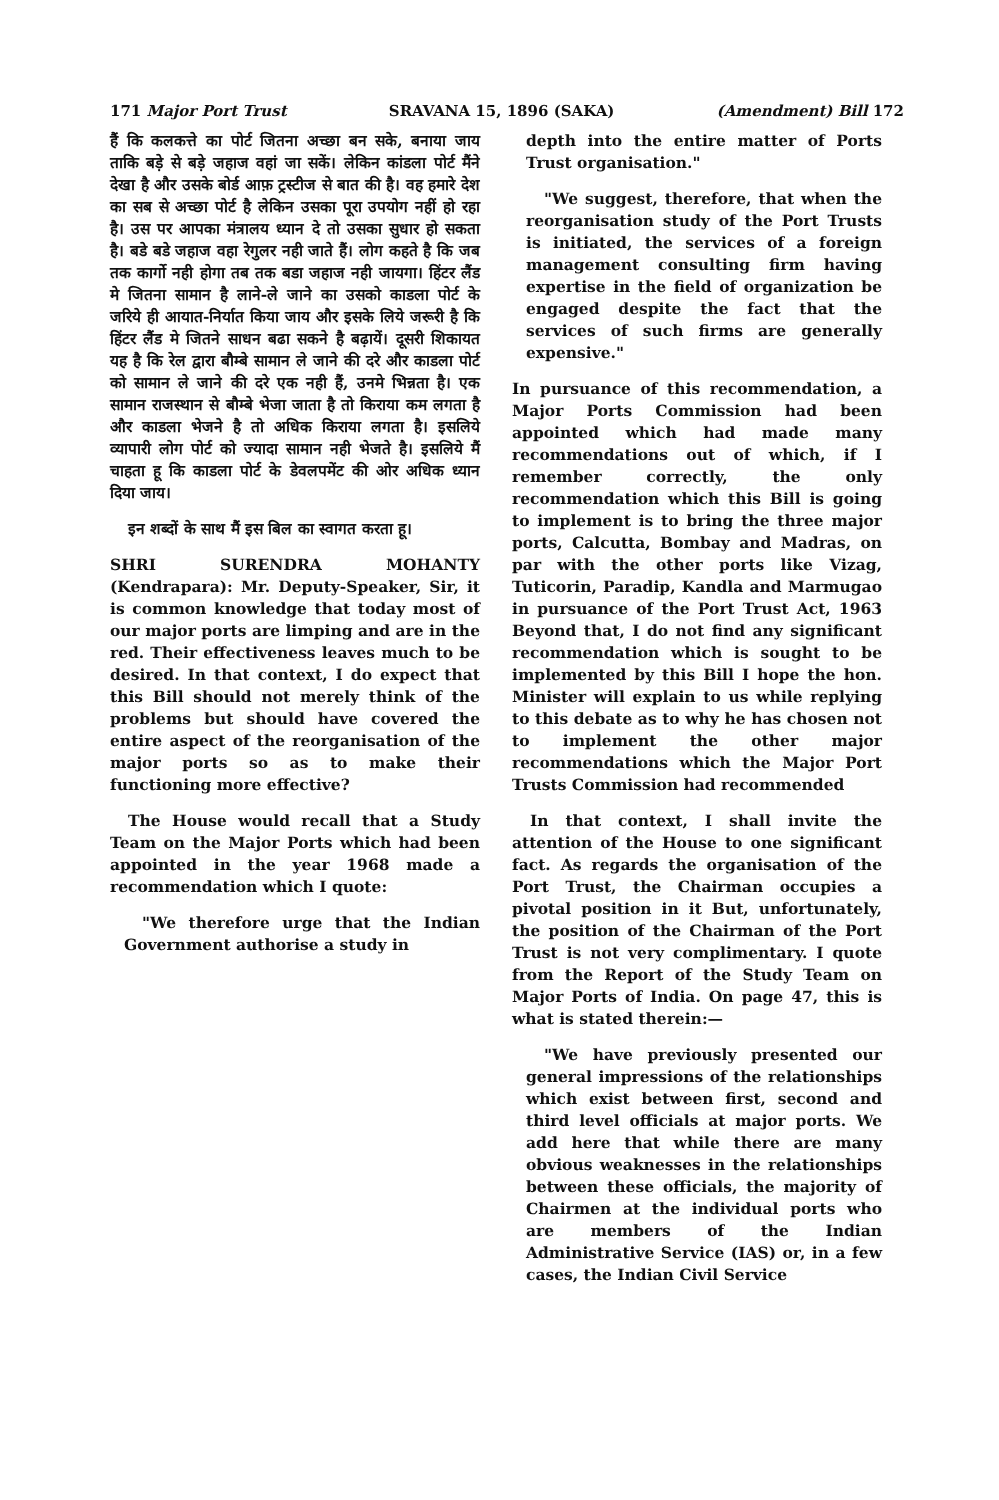171 Major Port Trust SRAVANA 15, 1896 (SAKA) (Amendment) Bill 172
हैं कि कलकत्ते का पोर्ट जितना अच्छा बन सके, बनाया जाय ताकि बड़े से बड़े जहाज वहां जा सकें। लेकिन कांडला पोर्ट मैंने देखा है और उसके बोर्ड आफ़ ट्रस्टीज से बात की है। वह हमारे देश का सब से अच्छा पोर्ट है लेकिन उसका पूरा उपयोग नहीं हो रहा है। उस पर आपका मंत्रालय ध्यान दे तो उसका सुधार हो सकता है। बडे बडे जहाज वहा रेगुलर नही जाते हैं। लोग कहते है कि जब तक कार्गो नही होगा तब तक बडा जहाज नही जायगा। हिंटर लैंड मे जितना सामान है लाने-ले जाने का उसको काडला पोर्ट के जरिये ही आयात-निर्यात किया जाय और इसके लिये जरूरी है कि हिंटर लैंड मे जितने साधन बढा सकने है बढ़ायें। दूसरी शिकायत यह है कि रेल द्वारा बौम्बे सामान ले जाने की दरे और काडला पोर्ट को सामान ले जाने की दरे एक नही हैं, उनमे भिन्नता है। एक सामान राजस्थान से बौम्बे भेजा जाता है तो किराया कम लगता है और काडला भेजने है तो अधिक किराया लगता है। इसलिये व्यापारी लोग पोर्ट को ज्यादा सामान नही भेजते है। इसलिये मैं चाहता हू कि काडला पोर्ट के डेवलपमेंट की ओर अधिक ध्यान दिया जाय।
इन शब्दों के साथ मैं इस बिल का स्वागत करता हू।
SHRI SURENDRA MOHANTY (Kendrapara): Mr. Deputy-Speaker, Sir, it is common knowledge that today most of our major ports are limping and are in the red. Their effectiveness leaves much to be desired. In that context, I do expect that this Bill should not merely think of the problems but should have covered the entire aspect of the reorganisation of the major ports so as to make their functioning more effective?
The House would recall that a Study Team on the Major Ports which had been appointed in the year 1968 made a recommendation which I quote:
"We therefore urge that the Indian Government authorise a study in
depth into the entire matter of Ports Trust organisation."
"We suggest, therefore, that when the reorganisation study of the Port Trusts is initiated, the services of a foreign management consulting firm having expertise in the field of organization be engaged despite the fact that the services of such firms are generally expensive."
In pursuance of this recommendation, a Major Ports Commission had been appointed which had made many recommendations out of which, if I remember correctly, the only recommendation which this Bill is going to implement is to bring the three major ports, Calcutta, Bombay and Madras, on par with the other ports like Vizag, Tuticorin, Paradip, Kandla and Marmugao in pursuance of the Port Trust Act, 1963 Beyond that, I do not find any significant recommendation which is sought to be implemented by this Bill I hope the hon. Minister will explain to us while replying to this debate as to why he has chosen not to implement the other major recommendations which the Major Port Trusts Commission had recommended
In that context, I shall invite the attention of the House to one significant fact. As regards the organisation of the Port Trust, the Chairman occupies a pivotal position in it But, unfortunately, the position of the Chairman of the Port Trust is not very complimentary. I quote from the Report of the Study Team on Major Ports of India. On page 47, this is what is stated therein:—
"We have previously presented our general impressions of the relationships which exist between first, second and third level officials at major ports. We add here that while there are many obvious weaknesses in the relationships between these officials, the majority of Chairmen at the individual ports who are members of the Indian Administrative Service (IAS) or, in a few cases, the Indian Civil Service